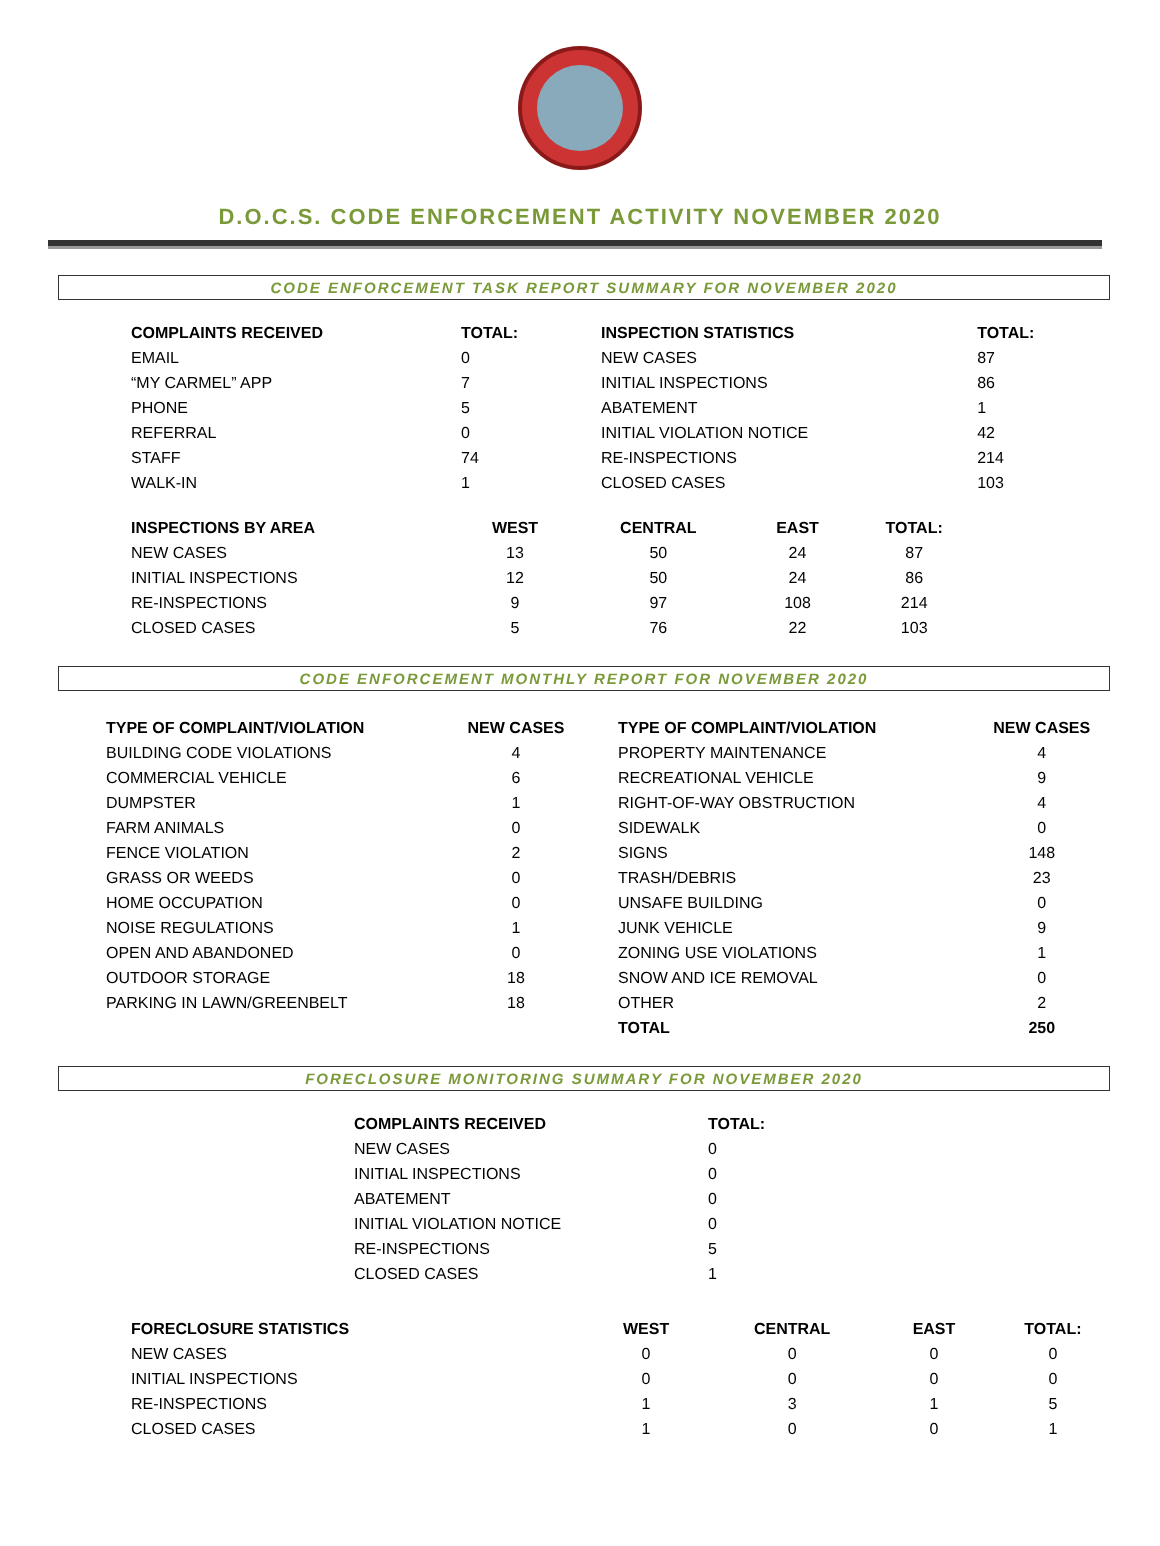D.O.C.S. CODE ENFORCEMENT ACTIVITY NOVEMBER 2020
CODE ENFORCEMENT TASK REPORT SUMMARY FOR NOVEMBER 2020
| COMPLAINTS RECEIVED | TOTAL: | INSPECTION STATISTICS | TOTAL: |
| --- | --- | --- | --- |
| EMAIL | 0 | NEW CASES | 87 |
| “MY CARMEL” APP | 7 | INITIAL INSPECTIONS | 86 |
| PHONE | 5 | ABATEMENT | 1 |
| REFERRAL | 0 | INITIAL VIOLATION NOTICE | 42 |
| STAFF | 74 | RE-INSPECTIONS | 214 |
| WALK-IN | 1 | CLOSED CASES | 103 |
| INSPECTIONS BY AREA | WEST | CENTRAL | EAST | TOTAL: |
| --- | --- | --- | --- | --- |
| NEW CASES | 13 | 50 | 24 | 87 |
| INITIAL INSPECTIONS | 12 | 50 | 24 | 86 |
| RE-INSPECTIONS | 9 | 97 | 108 | 214 |
| CLOSED CASES | 5 | 76 | 22 | 103 |
CODE ENFORCEMENT MONTHLY REPORT FOR NOVEMBER 2020
| TYPE OF COMPLAINT/VIOLATION | NEW CASES | TYPE OF COMPLAINT/VIOLATION | NEW CASES |
| --- | --- | --- | --- |
| BUILDING CODE VIOLATIONS | 4 | PROPERTY MAINTENANCE | 4 |
| COMMERCIAL VEHICLE | 6 | RECREATIONAL VEHICLE | 9 |
| DUMPSTER | 1 | RIGHT-OF-WAY OBSTRUCTION | 4 |
| FARM ANIMALS | 0 | SIDEWALK | 0 |
| FENCE VIOLATION | 2 | SIGNS | 148 |
| GRASS OR WEEDS | 0 | TRASH/DEBRIS | 23 |
| HOME OCCUPATION | 0 | UNSAFE BUILDING | 0 |
| NOISE REGULATIONS | 1 | JUNK VEHICLE | 9 |
| OPEN AND ABANDONED | 0 | ZONING USE VIOLATIONS | 1 |
| OUTDOOR STORAGE | 18 | SNOW AND ICE REMOVAL | 0 |
| PARKING IN LAWN/GREENBELT | 18 | OTHER | 2 |
| | | TOTAL | 250 |
FORECLOSURE MONITORING SUMMARY FOR NOVEMBER 2020
| COMPLAINTS RECEIVED | TOTAL: |
| --- | --- |
| NEW CASES | 0 |
| INITIAL INSPECTIONS | 0 |
| ABATEMENT | 0 |
| INITIAL VIOLATION NOTICE | 0 |
| RE-INSPECTIONS | 5 |
| CLOSED CASES | 1 |
| FORECLOSURE STATISTICS | WEST | CENTRAL | EAST | TOTAL: |
| --- | --- | --- | --- | --- |
| NEW CASES | 0 | 0 | 0 | 0 |
| INITIAL INSPECTIONS | 0 | 0 | 0 | 0 |
| RE-INSPECTIONS | 1 | 3 | 1 | 5 |
| CLOSED CASES | 1 | 0 | 0 | 1 |